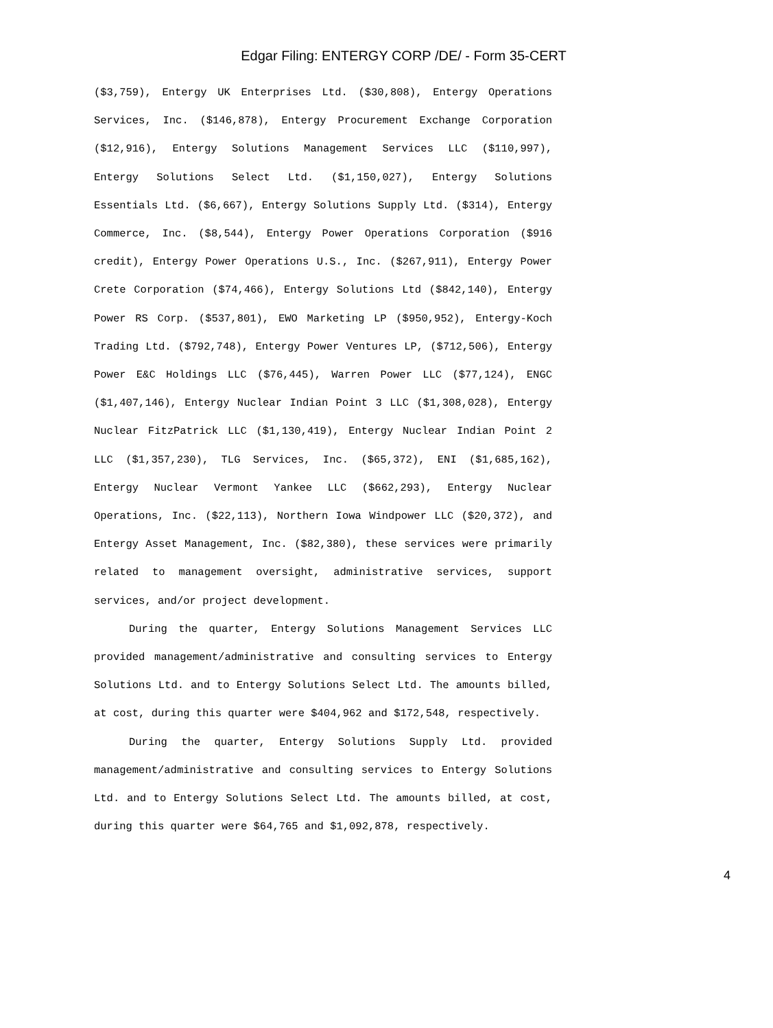Edgar Filing: ENTERGY CORP /DE/ - Form 35-CERT
($3,759), Entergy UK Enterprises Ltd. ($30,808), Entergy Operations Services, Inc. ($146,878), Entergy Procurement Exchange Corporation ($12,916), Entergy Solutions Management Services LLC ($110,997), Entergy Solutions Select Ltd. ($1,150,027), Entergy Solutions Essentials Ltd. ($6,667), Entergy Solutions Supply Ltd. ($314), Entergy Commerce, Inc. ($8,544), Entergy Power Operations Corporation ($916 credit), Entergy Power Operations U.S., Inc. ($267,911), Entergy Power Crete Corporation ($74,466), Entergy Solutions Ltd ($842,140), Entergy Power RS Corp. ($537,801), EWO Marketing LP ($950,952), Entergy-Koch Trading Ltd. ($792,748), Entergy Power Ventures LP, ($712,506), Entergy Power E&C Holdings LLC ($76,445), Warren Power LLC ($77,124), ENGC ($1,407,146), Entergy Nuclear Indian Point 3 LLC ($1,308,028), Entergy Nuclear FitzPatrick LLC ($1,130,419), Entergy Nuclear Indian Point 2 LLC ($1,357,230), TLG Services, Inc. ($65,372), ENI ($1,685,162), Entergy Nuclear Vermont Yankee LLC ($662,293), Entergy Nuclear Operations, Inc. ($22,113), Northern Iowa Windpower LLC ($20,372), and Entergy Asset Management, Inc. ($82,380), these services were primarily related to management oversight, administrative services, support services, and/or project development.
During the quarter, Entergy Solutions Management Services LLC provided management/administrative and consulting services to Entergy Solutions Ltd. and to Entergy Solutions Select Ltd. The amounts billed, at cost, during this quarter were $404,962 and $172,548, respectively.
During the quarter, Entergy Solutions Supply Ltd. provided management/administrative and consulting services to Entergy Solutions Ltd. and to Entergy Solutions Select Ltd. The amounts billed, at cost, during this quarter were $64,765 and $1,092,878, respectively.
4